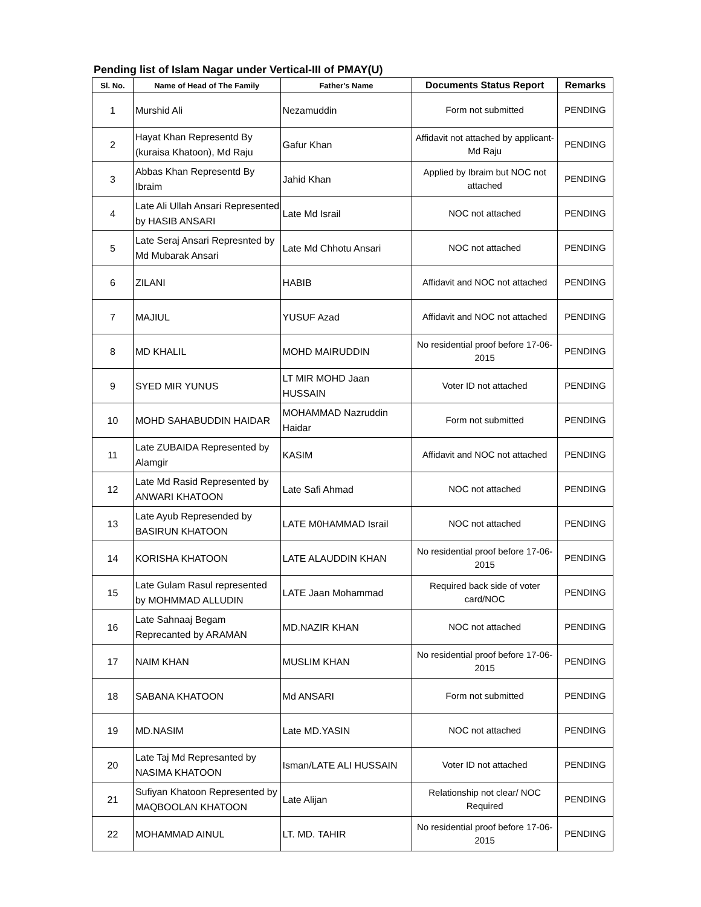Pending list of Islam Nagar under Vertical-III of PMAY(U)
| Sl. No. | Name of Head of The Family | Father's Name | Documents Status Report | Remarks |
| --- | --- | --- | --- | --- |
| 1 | Murshid Ali | Nezamuddin | Form not submitted | PENDING |
| 2 | Hayat Khan Representd By (kuraisa Khatoon), Md Raju | Gafur Khan | Affidavit not attached by applicant- Md Raju | PENDING |
| 3 | Abbas Khan Representd By Ibraim | Jahid Khan | Applied by Ibraim but NOC not attached | PENDING |
| 4 | Late Ali Ullah Ansari Represented by HASIB ANSARI | Late Md Israil | NOC not attached | PENDING |
| 5 | Late Seraj Ansari Represnted by Md Mubarak Ansari | Late Md Chhotu Ansari | NOC not attached | PENDING |
| 6 | ZILANI | HABIB | Affidavit and NOC not attached | PENDING |
| 7 | MAJIUL | YUSUF Azad | Affidavit and NOC not attached | PENDING |
| 8 | MD KHALIL | MOHD MAIRUDDIN | No residential proof before 17-06-2015 | PENDING |
| 9 | SYED MIR YUNUS | LT MIR MOHD Jaan HUSSAIN | Voter ID not attached | PENDING |
| 10 | MOHD SAHABUDDIN HAIDAR | MOHAMMAD Nazruddin Haidar | Form not submitted | PENDING |
| 11 | Late ZUBAIDA Represented by Alamgir | KASIM | Affidavit and NOC not attached | PENDING |
| 12 | Late Md Rasid Represented by ANWARI KHATOON | Late Safi Ahmad | NOC not attached | PENDING |
| 13 | Late Ayub Represended by BASIRUN KHATOON | LATE M0HAMMAD Israil | NOC not attached | PENDING |
| 14 | KORISHA KHATOON | LATE ALAUDDIN KHAN | No residential proof before 17-06-2015 | PENDING |
| 15 | Late Gulam Rasul represented by MOHMMAD ALLUDIN | LATE Jaan Mohammad | Required back side of voter card/NOC | PENDING |
| 16 | Late Sahnaaj Begam Reprecanted by ARAMAN | MD.NAZIR KHAN | NOC not attached | PENDING |
| 17 | NAIM KHAN | MUSLIM KHAN | No residential proof before 17-06-2015 | PENDING |
| 18 | SABANA KHATOON | Md ANSARI | Form not submitted | PENDING |
| 19 | MD.NASIM | Late MD.YASIN | NOC not attached | PENDING |
| 20 | Late Taj Md Represanted by NASIMA KHATOON | Isman/LATE ALI HUSSAIN | Voter ID not attached | PENDING |
| 21 | Sufiyan Khatoon Represented by MAQBOOLAN KHATOON | Late Alijan | Relationship not clear/ NOC Required | PENDING |
| 22 | MOHAMMAD AINUL | LT. MD. TAHIR | No residential proof before 17-06-2015 | PENDING |